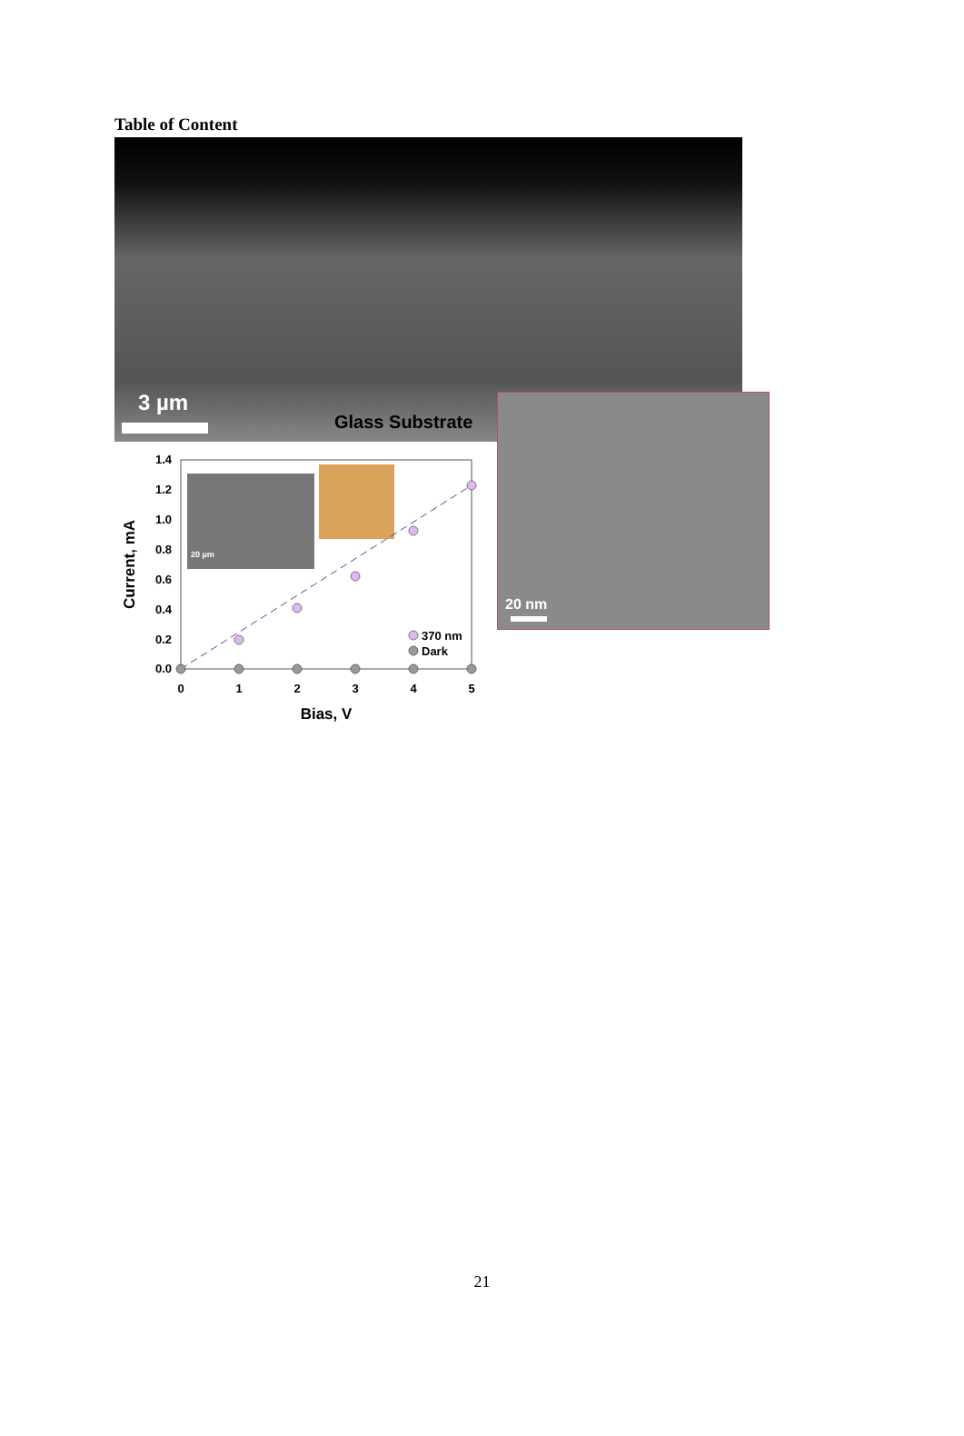Table of Content
3 µm
Glass Substrate
20 nm
20 µm
1.4
1.2
1.0
0.8
0.6
0.4
0.2
0.0
0
1
2
3
4
5
Bias, V
Current, mA
370 nm
Dark
21